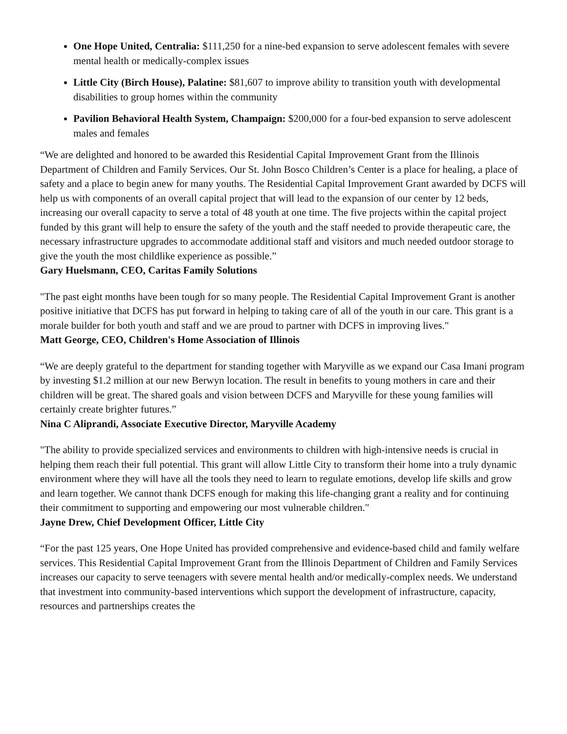One Hope United, Centralia: $111,250 for a nine-bed expansion to serve adolescent females with severe mental health or medically-complex issues
Little City (Birch House), Palatine: $81,607 to improve ability to transition youth with developmental disabilities to group homes within the community
Pavilion Behavioral Health System, Champaign: $200,000 for a four-bed expansion to serve adolescent males and females
“We are delighted and honored to be awarded this Residential Capital Improvement Grant from the Illinois Department of Children and Family Services. Our St. John Bosco Children’s Center is a place for healing, a place of safety and a place to begin anew for many youths. The Residential Capital Improvement Grant awarded by DCFS will help us with components of an overall capital project that will lead to the expansion of our center by 12 beds, increasing our overall capacity to serve a total of 48 youth at one time. The five projects within the capital project funded by this grant will help to ensure the safety of the youth and the staff needed to provide therapeutic care, the necessary infrastructure upgrades to accommodate additional staff and visitors and much needed outdoor storage to give the youth the most childlike experience as possible.”
Gary Huelsmann, CEO, Caritas Family Solutions
"The past eight months have been tough for so many people. The Residential Capital Improvement Grant is another positive initiative that DCFS has put forward in helping to taking care of all of the youth in our care. This grant is a morale builder for both youth and staff and we are proud to partner with DCFS in improving lives."
Matt George, CEO, Children's Home Association of Illinois
“We are deeply grateful to the department for standing together with Maryville as we expand our Casa Imani program by investing $1.2 million at our new Berwyn location. The result in benefits to young mothers in care and their children will be great. The shared goals and vision between DCFS and Maryville for these young families will certainly create brighter futures.”
Nina C Aliprandi, Associate Executive Director, Maryville Academy
"The ability to provide specialized services and environments to children with high-intensive needs is crucial in helping them reach their full potential. This grant will allow Little City to transform their home into a truly dynamic environment where they will have all the tools they need to learn to regulate emotions, develop life skills and grow and learn together. We cannot thank DCFS enough for making this life-changing grant a reality and for continuing their commitment to supporting and empowering our most vulnerable children."
Jayne Drew, Chief Development Officer, Little City
“For the past 125 years, One Hope United has provided comprehensive and evidence-based child and family welfare services. This Residential Capital Improvement Grant from the Illinois Department of Children and Family Services increases our capacity to serve teenagers with severe mental health and/or medically-complex needs. We understand that investment into community-based interventions which support the development of infrastructure, capacity, resources and partnerships creates the